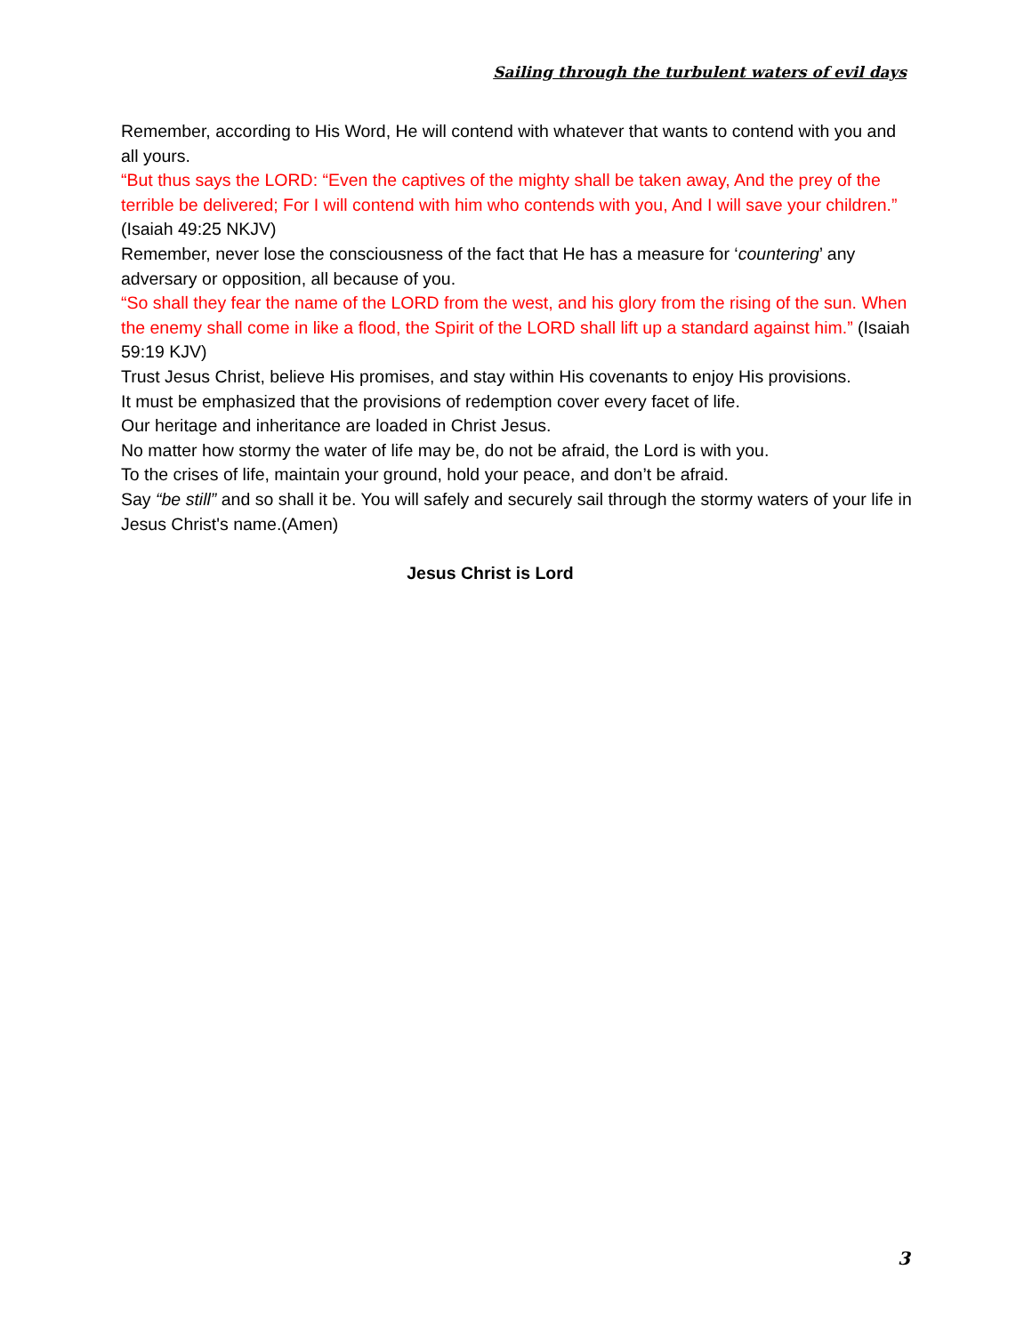Sailing through the turbulent waters of evil days
Remember, according to His Word, He will contend with whatever that wants to contend with you and all yours.
“But thus says the LORD: “Even the captives of the mighty shall be taken away, And the prey of the terrible be delivered; For I will contend with him who contends with you, And I will save your children.” (Isaiah 49:25 NKJV)
Remember, never lose the consciousness of the fact that He has a measure for ‘countering’ any adversary or opposition, all because of you.
“So shall they fear the name of the LORD from the west, and his glory from the rising of the sun. When the enemy shall come in like a flood, the Spirit of the LORD shall lift up a standard against him.” (Isaiah 59:19 KJV)
Trust Jesus Christ, believe His promises, and stay within His covenants to enjoy His provisions.
It must be emphasized that the provisions of redemption cover every facet of life.
Our heritage and inheritance are loaded in Christ Jesus.
No matter how stormy the water of life may be, do not be afraid, the Lord is with you.
To the crises of life, maintain your ground, hold your peace, and don’t be afraid.
Say “be still” and so shall it be. You will safely and securely sail through the stormy waters of your life in Jesus Christ's name.(Amen)
Jesus Christ is Lord
3